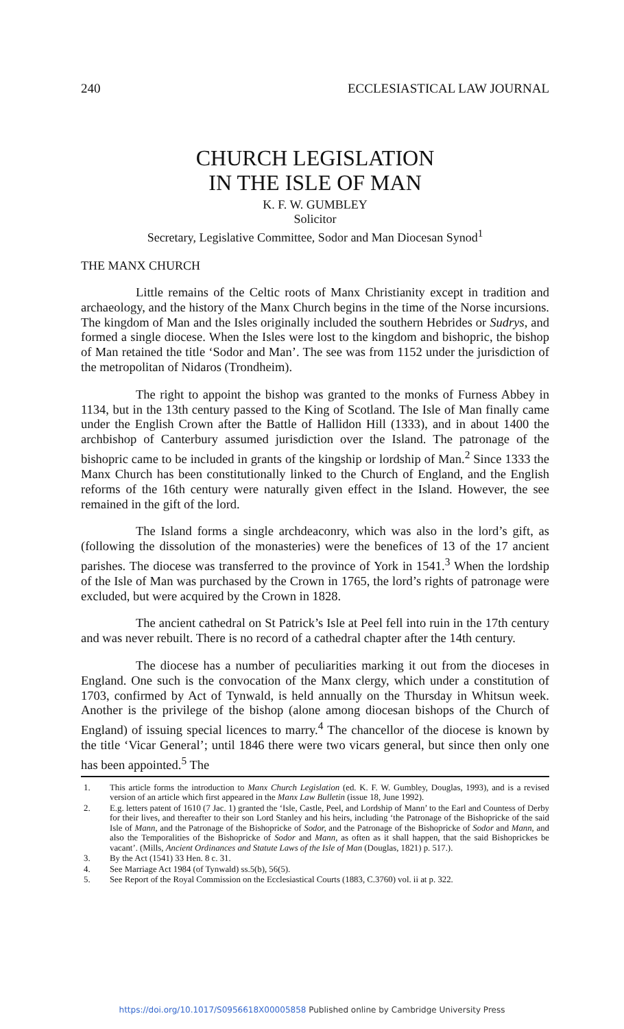240 ECCLESIASTICAL LAW JOURNAL
CHURCH LEGISLATION
IN THE ISLE OF MAN
K. F. W. GUMBLEY
Solicitor
Secretary, Legislative Committee, Sodor and Man Diocesan Synod<sup>1</sup>
THE MANX CHURCH
Little remains of the Celtic roots of Manx Christianity except in tradition and archaeology, and the history of the Manx Church begins in the time of the Norse incursions. The kingdom of Man and the Isles originally included the southern Hebrides or Sudrys, and formed a single diocese. When the Isles were lost to the kingdom and bishopric, the bishop of Man retained the title ‘Sodor and Man’. The see was from 1152 under the jurisdiction of the metropolitan of Nidaros (Trondheim).
The right to appoint the bishop was granted to the monks of Furness Abbey in 1134, but in the 13th century passed to the King of Scotland. The Isle of Man finally came under the English Crown after the Battle of Hallidon Hill (1333), and in about 1400 the archbishop of Canterbury assumed jurisdiction over the Island. The patronage of the bishopric came to be included in grants of the kingship or lordship of Man.<sup>2</sup> Since 1333 the Manx Church has been constitutionally linked to the Church of England, and the English reforms of the 16th century were naturally given effect in the Island. However, the see remained in the gift of the lord.
The Island forms a single archdeaconry, which was also in the lord’s gift, as (following the dissolution of the monasteries) were the benefices of 13 of the 17 ancient parishes. The diocese was transferred to the province of York in 1541.<sup>3</sup> When the lordship of the Isle of Man was purchased by the Crown in 1765, the lord’s rights of patronage were excluded, but were acquired by the Crown in 1828.
The ancient cathedral on St Patrick’s Isle at Peel fell into ruin in the 17th century and was never rebuilt. There is no record of a cathedral chapter after the 14th century.
The diocese has a number of peculiarities marking it out from the dioceses in England. One such is the convocation of the Manx clergy, which under a constitution of 1703, confirmed by Act of Tynwald, is held annually on the Thursday in Whitsun week. Another is the privilege of the bishop (alone among diocesan bishops of the Church of England) of issuing special licences to marry.<sup>4</sup> The chancellor of the diocese is known by the title ‘Vicar General’; until 1846 there were two vicars general, but since then only one has been appointed.<sup>5</sup> The
1.
This article forms the introduction to Manx Church Legislation (ed. K. F. W. Gumbley, Douglas, 1993), and is a revised version of an article which first appeared in the Manx Law Bulletin (issue 18, June 1992).
2.
E.g. letters patent of 1610 (7 Jac. 1) granted the ‘Isle, Castle, Peel, and Lordship of Mann’ to the Earl and Countess of Derby for their lives, and thereafter to their son Lord Stanley and his heirs, including ‘the Patronage of the Bishopricke of the said Isle of Mann, and the Patronage of the Bishopricke of Sodor, and the Patronage of the Bishopricke of Sodor and Mann, and also the Temporalities of the Bishopricke of Sodor and Mann, as often as it shall happen, that the said Bishoprickes be vacant’. (Mills, Ancient Ordinances and Statute Laws of the Isle of Man (Douglas, 1821) p. 517.).
3. By the Act (1541) 33 Hen. 8 c. 31.
4. See Marriage Act 1984 (of Tynwald) ss.5(b), 56(5).
5. See Report of the Royal Commission on the Ecclesiastical Courts (1883, C.3760) vol. ii at p. 322.
https://doi.org/10.1017/S0956618X00005858 Published online by Cambridge University Press